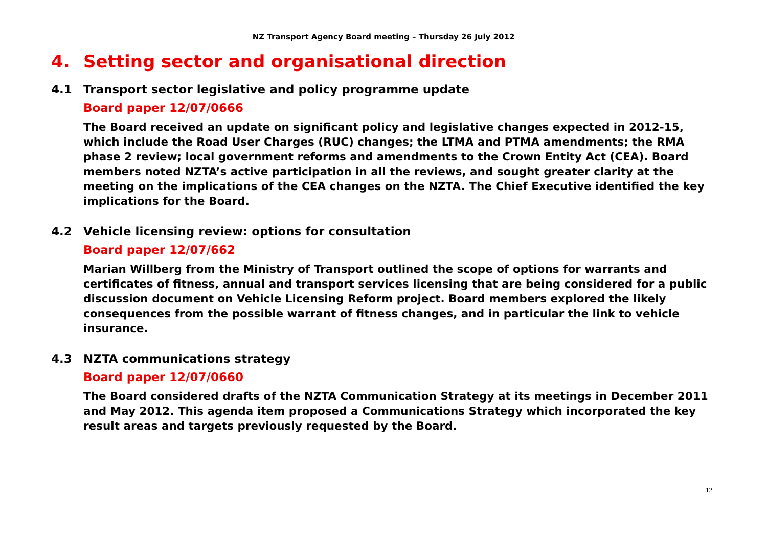NZ Transport Agency Board meeting – Thursday 26 July 2012
4. Setting sector and organisational direction
4.1 Transport sector legislative and policy programme update
Board paper 12/07/0666
The Board received an update on significant policy and legislative changes expected in 2012-15, which include the Road User Charges (RUC) changes; the LTMA and PTMA amendments; the RMA phase 2 review; local government reforms and amendments to the Crown Entity Act (CEA). Board members noted NZTA’s active participation in all the reviews, and sought greater clarity at the meeting on the implications of the CEA changes on the NZTA. The Chief Executive identified the key implications for the Board.
4.2 Vehicle licensing review: options for consultation
Board paper 12/07/662
Marian Willberg from the Ministry of Transport outlined the scope of options for warrants and certificates of fitness, annual and transport services licensing that are being considered for a public discussion document on Vehicle Licensing Reform project. Board members explored the likely consequences from the possible warrant of fitness changes, and in particular the link to vehicle insurance.
4.3 NZTA communications strategy
Board paper 12/07/0660
The Board considered drafts of the NZTA Communication Strategy at its meetings in December 2011 and May 2012. This agenda item proposed a Communications Strategy which incorporated the key result areas and targets previously requested by the Board.
12